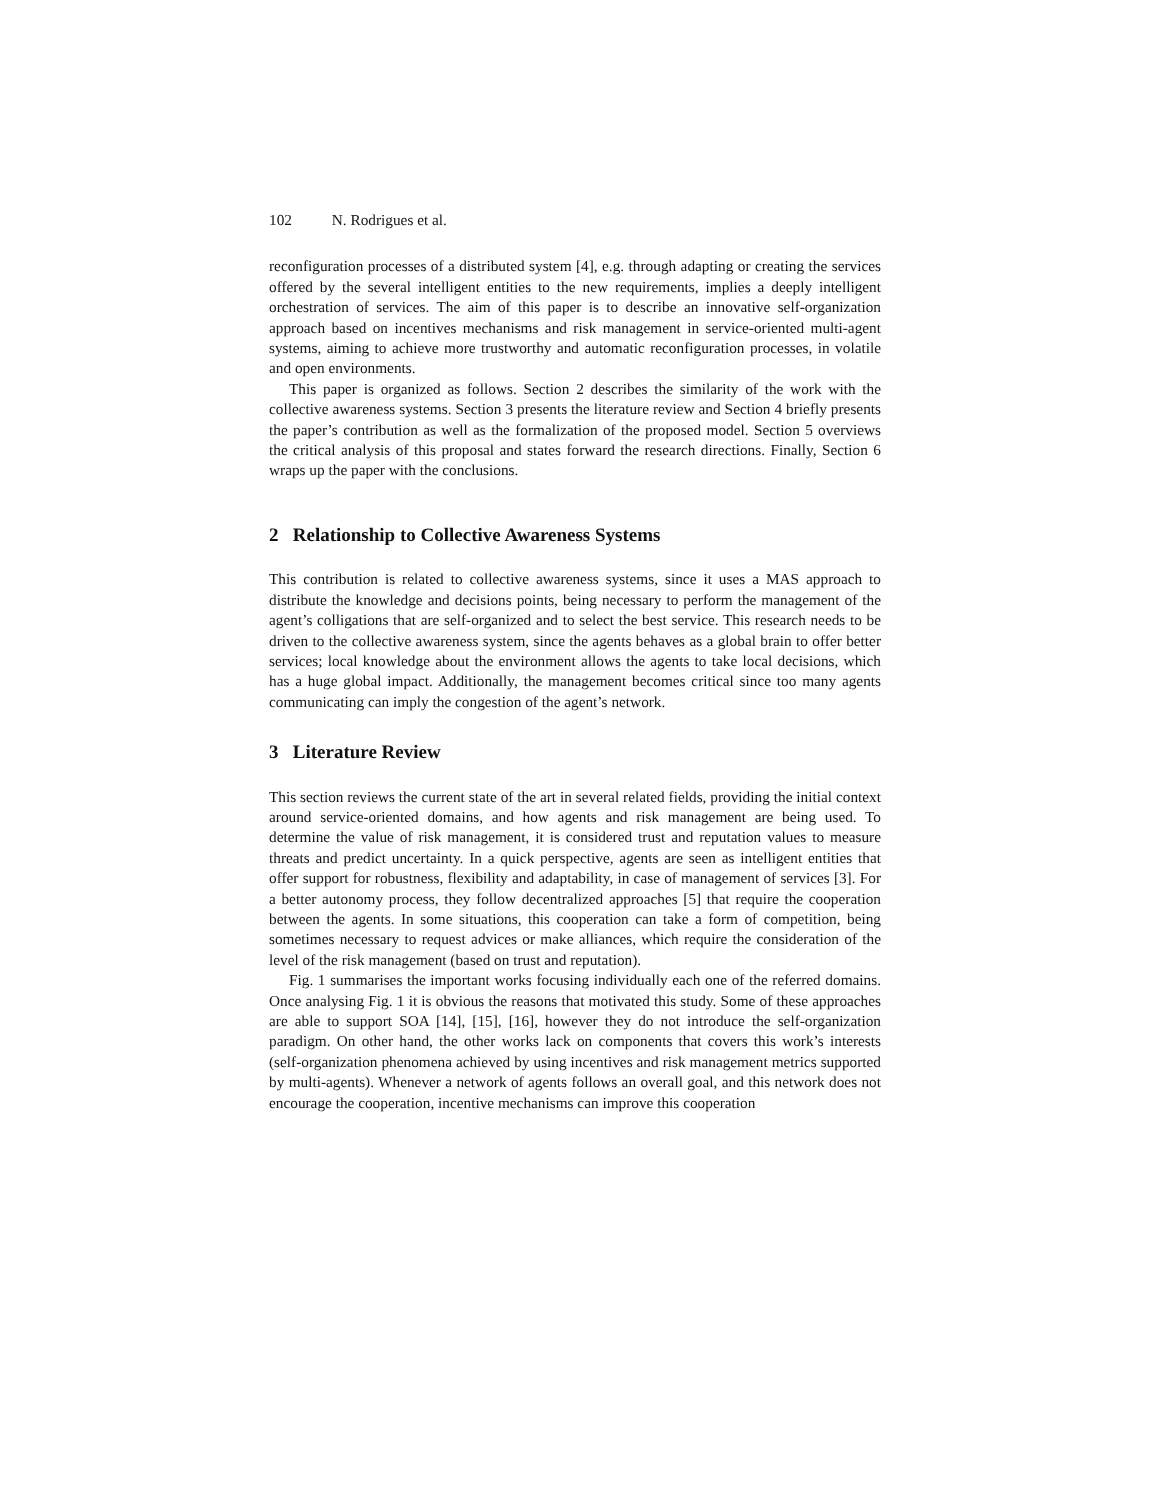102 N. Rodrigues et al.
reconfiguration processes of a distributed system [4], e.g. through adapting or creating the services offered by the several intelligent entities to the new requirements, implies a deeply intelligent orchestration of services. The aim of this paper is to describe an innovative self-organization approach based on incentives mechanisms and risk management in service-oriented multi-agent systems, aiming to achieve more trustworthy and automatic reconfiguration processes, in volatile and open environments.
This paper is organized as follows. Section 2 describes the similarity of the work with the collective awareness systems. Section 3 presents the literature review and Section 4 briefly presents the paper’s contribution as well as the formalization of the proposed model. Section 5 overviews the critical analysis of this proposal and states forward the research directions. Finally, Section 6 wraps up the paper with the conclusions.
2 Relationship to Collective Awareness Systems
This contribution is related to collective awareness systems, since it uses a MAS approach to distribute the knowledge and decisions points, being necessary to perform the management of the agent’s colligations that are self-organized and to select the best service. This research needs to be driven to the collective awareness system, since the agents behaves as a global brain to offer better services; local knowledge about the environment allows the agents to take local decisions, which has a huge global impact. Additionally, the management becomes critical since too many agents communicating can imply the congestion of the agent’s network.
3 Literature Review
This section reviews the current state of the art in several related fields, providing the initial context around service-oriented domains, and how agents and risk management are being used. To determine the value of risk management, it is considered trust and reputation values to measure threats and predict uncertainty. In a quick perspective, agents are seen as intelligent entities that offer support for robustness, flexibility and adaptability, in case of management of services [3]. For a better autonomy process, they follow decentralized approaches [5] that require the cooperation between the agents. In some situations, this cooperation can take a form of competition, being sometimes necessary to request advices or make alliances, which require the consideration of the level of the risk management (based on trust and reputation).
Fig. 1 summarises the important works focusing individually each one of the referred domains. Once analysing Fig. 1 it is obvious the reasons that motivated this study. Some of these approaches are able to support SOA [14], [15], [16], however they do not introduce the self-organization paradigm. On other hand, the other works lack on components that covers this work’s interests (self-organization phenomena achieved by using incentives and risk management metrics supported by multi-agents). Whenever a network of agents follows an overall goal, and this network does not encourage the cooperation, incentive mechanisms can improve this cooperation